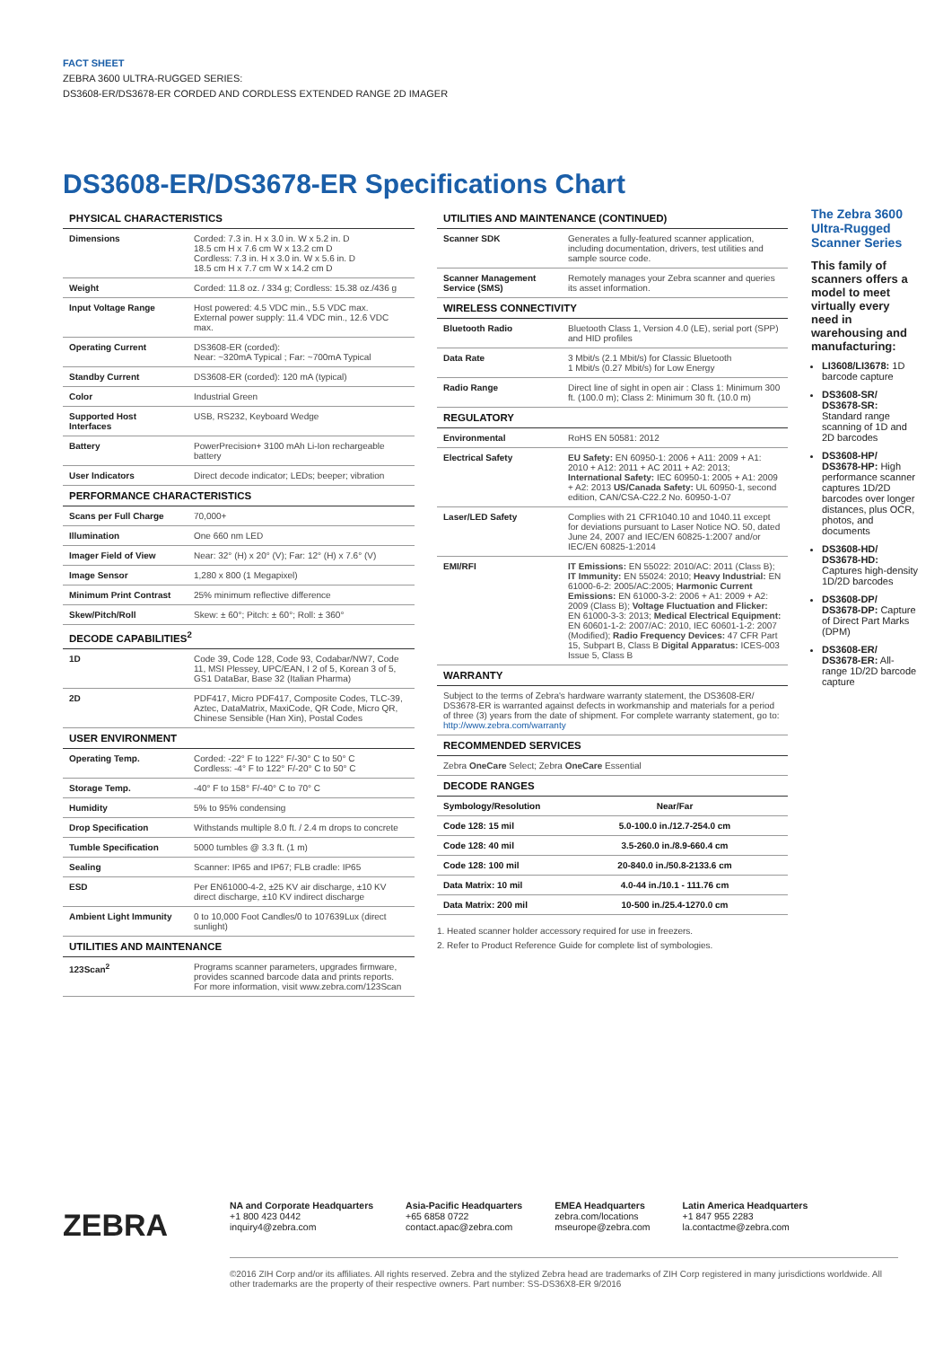FACT SHEET
ZEBRA 3600 ULTRA-RUGGED SERIES:
DS3608-ER/DS3678-ER CORDED AND CORDLESS EXTENDED RANGE 2D IMAGER
DS3608-ER/DS3678-ER Specifications Chart
| PHYSICAL CHARACTERISTICS | |
| Dimensions | Corded: 7.3 in. H x 3.0 in. W x 5.2 in. D 18.5 cm H x 7.6 cm W x 13.2 cm D Cordless: 7.3 in. H x 3.0 in. W x 5.6 in. D 18.5 cm H x 7.7 cm W x 14.2 cm D |
| Weight | Corded: 11.8 oz. / 334 g; Cordless: 15.38 oz./436 g |
| Input Voltage Range | Host powered: 4.5 VDC min., 5.5 VDC max. External power supply: 11.4 VDC min., 12.6 VDC max. |
| Operating Current | DS3608-ER (corded): Near: ~320mA Typical ; Far: ~700mA Typical |
| Standby Current | DS3608-ER (corded): 120 mA (typical) |
| Color | Industrial Green |
| Supported Host Interfaces | USB, RS232, Keyboard Wedge |
| Battery | PowerPrecision+ 3100 mAh Li-Ion rechargeable battery |
| User Indicators | Direct decode indicator; LEDs; beeper; vibration |
| PERFORMANCE CHARACTERISTICS | |
| Scans per Full Charge | 70,000+ |
| Illumination | One 660 nm LED |
| Imager Field of View | Near: 32° (H) x 20° (V); Far: 12° (H) x 7.6° (V) |
| Image Sensor | 1,280 x 800 (1 Megapixel) |
| Minimum Print Contrast | 25% minimum reflective difference |
| Skew/Pitch/Roll | Skew: ± 60°; Pitch: ± 60°; Roll: ± 360° |
| DECODE CAPABILITIES<sup>2</sup> | |
| 1D | Code 39, Code 128, Code 93, Codabar/NW7, Code 11, MSI Plessey, UPC/EAN, I 2 of 5, Korean 3 of 5, GS1 DataBar, Base 32 (Italian Pharma) |
| 2D | PDF417, Micro PDF417, Composite Codes, TLC-39, Aztec, DataMatrix, MaxiCode, QR Code, Micro QR, Chinese Sensible (Han Xin), Postal Codes |
| USER ENVIRONMENT | |
| Operating Temp. | Corded: -22° F to 122° F/-30° C to 50° C Cordless: -4° F to 122° F/-20° C to 50° C |
| Storage Temp. | -40° F to 158° F/-40° C to 70° C |
| Humidity | 5% to 95% condensing |
| Drop Specification | Withstands multiple 8.0 ft. / 2.4 m drops to concrete |
| Tumble Specification | 5000 tumbles @ 3.3 ft. (1 m) |
| Sealing | Scanner: IP65 and IP67; FLB cradle: IP65 |
| ESD | Per EN61000-4-2, ±25 KV air discharge, ±10 KV direct discharge, ±10 KV indirect discharge |
| Ambient Light Immunity | 0 to 10,000 Foot Candles/0 to 107639Lux (direct sunlight) |
| UTILITIES AND MAINTENANCE | |
| 123Scan<sup>2</sup> | Programs scanner parameters, upgrades firmware, provides scanned barcode data and prints reports. For more information, visit www.zebra.com/123Scan |
| UTILITIES AND MAINTENANCE (CONTINUED) | |
| Scanner SDK | Generates a fully-featured scanner application, including documentation, drivers, test utilities and sample source code. |
| Scanner Management Service (SMS) | Remotely manages your Zebra scanner and queries its asset information. |
| WIRELESS CONNECTIVITY | |
| Bluetooth Radio | Bluetooth Class 1, Version 4.0 (LE), serial port (SPP) and HID profiles |
| Data Rate | 3 Mbit/s (2.1 Mbit/s) for Classic Bluetooth 1 Mbit/s (0.27 Mbit/s) for Low Energy |
| Radio Range | Direct line of sight in open air : Class 1: Minimum 300 ft. (100.0 m); Class 2: Minimum 30 ft. (10.0 m) |
| REGULATORY | |
| Environmental | RoHS EN 50581: 2012 |
| Electrical Safety | EU Safety: EN 60950-1: 2006 + A11: 2009 + A1: 2010 + A12: 2011 + AC 2011 + A2: 2013; International Safety: IEC 60950-1: 2005 + A1: 2009 + A2: 2013 US/Canada Safety: UL 60950-1, second edition, CAN/CSA-C22.2 No. 60950-1-07 |
| Laser/LED Safety | Complies with 21 CFR1040.10 and 1040.11 except for deviations pursuant to Laser Notice NO. 50, dated June 24, 2007 and IEC/EN 60825-1:2007 and/or IEC/EN 60825-1:2014 |
| EMI/RFI | IT Emissions: EN 55022: 2010/AC: 2011 (Class B); IT Immunity: EN 55024: 2010; Heavy Industrial: EN 61000-6-2: 2005/AC:2005; Harmonic Current Emissions: EN 61000-3-2: 2006 + A1: 2009 + A2: 2009 (Class B); Voltage Fluctuation and Flicker: EN 61000-3-3: 2013; Medical Electrical Equipment: EN 60601-1-2: 2007/AC: 2010, IEC 60601-1-2: 2007 (Modified); Radio Frequency Devices: 47 CFR Part 15, Subpart B, Class B Digital Apparatus: ICES-003 Issue 5, Class B |
| WARRANTY | |
| Subject to the terms of Zebra's hardware warranty statement, the DS3608-ER/ DS3678-ER is warranted against defects in workmanship and materials for a period of three (3) years from the date of shipment. For complete warranty statement, go to: http://www.zebra.com/warranty | |
| RECOMMENDED SERVICES | |
| Zebra OneCare Select; Zebra OneCare Essential | |
| DECODE RANGES | |
| Symbology/Resolution | Near/Far |
| Code 128: 15 mil | 5.0-100.0 in./12.7-254.0 cm |
| Code 128: 40 mil | 3.5-260.0 in./8.9-660.4 cm |
| Code 128: 100 mil | 20-840.0 in./50.8-2133.6 cm |
| Data Matrix: 10 mil | 4.0-44 in./10.1 - 111.76 cm |
| Data Matrix: 200 mil | 10-500 in./25.4-1270.0 cm |
1. Heated scanner holder accessory required for use in freezers.
2. Refer to Product Reference Guide for complete list of symbologies.
The Zebra 3600 Ultra-Rugged Scanner Series
This family of scanners offers a model to meet virtually every need in warehousing and manufacturing:
LI3608/LI3678: 1D barcode capture
DS3608-SR/ DS3678-SR: Standard range scanning of 1D and 2D barcodes
DS3608-HP/ DS3678-HP: High performance scanner captures 1D/2D barcodes over longer distances, plus OCR, photos, and documents
DS3608-HD/ DS3678-HD: Captures high-density 1D/2D barcodes
DS3608-DP/ DS3678-DP: Capture of Direct Part Marks (DPM)
DS3608-ER/ DS3678-ER: All-range 1D/2D barcode capture
ZEBRA
NA and Corporate Headquarters
+1 800 423 0442
inquiry4@zebra.com
Asia-Pacific Headquarters
+65 6858 0722
contact.apac@zebra.com
EMEA Headquarters
zebra.com/locations
mseurope@zebra.com
Latin America Headquarters
+1 847 955 2283
la.contactme@zebra.com
©2016 ZIH Corp and/or its affiliates. All rights reserved. Zebra and the stylized Zebra head are trademarks of ZIH Corp registered in many jurisdictions worldwide. All other trademarks are the property of their respective owners. Part number: SS-DS36X8-ER 9/2016